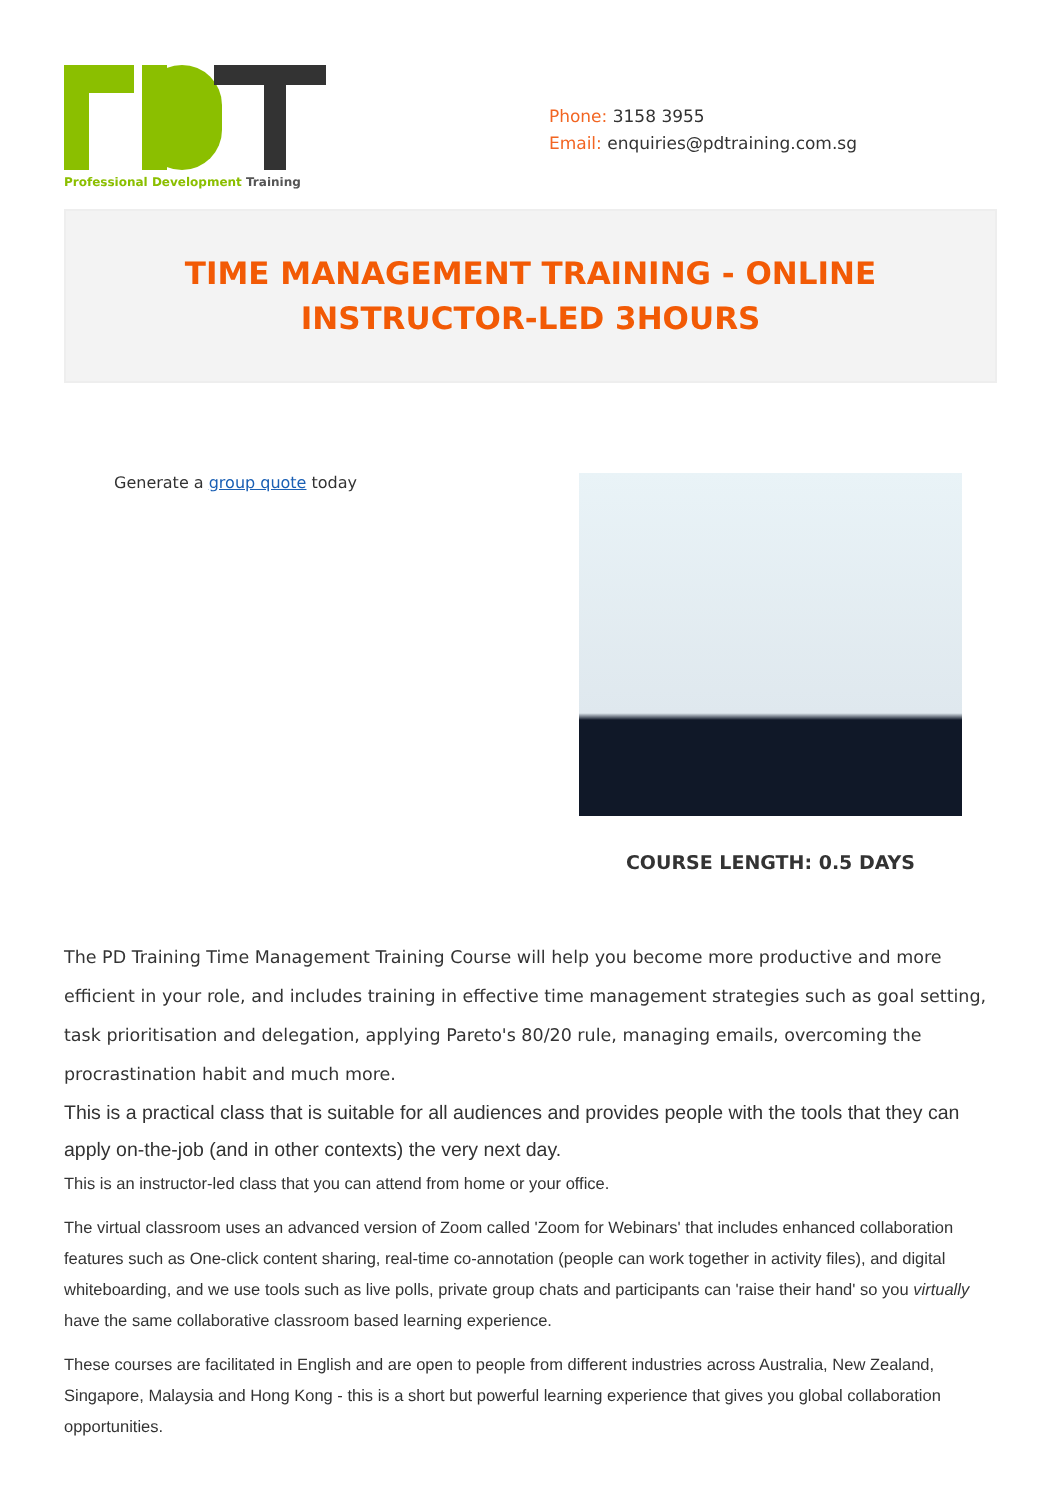Professional Development Training
Phone: 3158 3955
Email: enquiries@pdtraining.com.sg
TIME MANAGEMENT TRAINING - ONLINE INSTRUCTOR-LED 3HOURS
Generate a group quote today
COURSE LENGTH: 0.5 DAYS
The PD Training Time Management Training Course will help you become more productive and more efficient in your role, and includes training in effective time management strategies such as goal setting, task prioritisation and delegation, applying Pareto's 80/20 rule, managing emails, overcoming the procrastination habit and much more.
This is a practical class that is suitable for all audiences and provides people with the tools that they can apply on-the-job (and in other contexts) the very next day.
This is an instructor-led class that you can attend from home or your office.
The virtual classroom uses an advanced version of Zoom called 'Zoom for Webinars' that includes enhanced collaboration features such as One-click content sharing, real-time co-annotation (people can work together in activity files), and digital whiteboarding, and we use tools such as live polls, private group chats and participants can 'raise their hand' so you virtually have the same collaborative classroom based learning experience.
These courses are facilitated in English and are open to people from different industries across Australia, New Zealand, Singapore, Malaysia and Hong Kong - this is a short but powerful learning experience that gives you global collaboration opportunities.